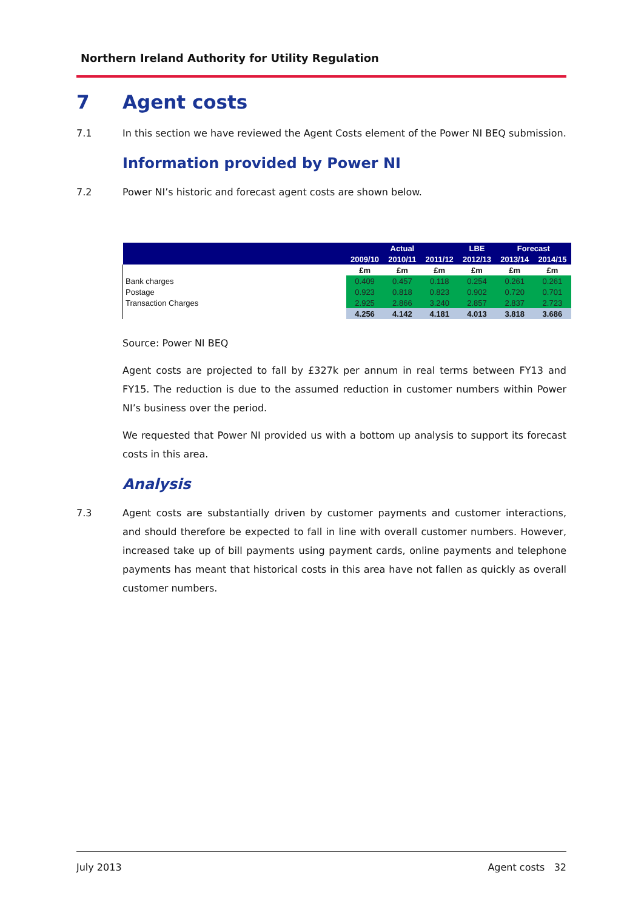Northern Ireland Authority for Utility Regulation
7 Agent costs
7.1 In this section we have reviewed the Agent Costs element of the Power NI BEQ submission.
Information provided by Power NI
7.2 Power NI’s historic and forecast agent costs are shown below.
| | | Actual | | LBE | Forecast | |
| --- | --- | --- | --- | --- | --- | --- |
| | 2009/10 | 2010/11 | 2011/12 | 2012/13 | 2013/14 | 2014/15 |
| | £m | £m | £m | £m | £m | £m |
| Bank charges | 0.409 | 0.457 | 0.118 | 0.254 | 0.261 | 0.261 |
| Postage | 0.923 | 0.818 | 0.823 | 0.902 | 0.720 | 0.701 |
| Transaction Charges | 2.925 | 2.866 | 3.240 | 2.857 | 2.837 | 2.723 |
| | 4.256 | 4.142 | 4.181 | 4.013 | 3.818 | 3.686 |
Source: Power NI BEQ
Agent costs are projected to fall by £327k per annum in real terms between FY13 and FY15. The reduction is due to the assumed reduction in customer numbers within Power NI’s business over the period.
We requested that Power NI provided us with a bottom up analysis to support its forecast costs in this area.
Analysis
7.3 Agent costs are substantially driven by customer payments and customer interactions, and should therefore be expected to fall in line with overall customer numbers. However, increased take up of bill payments using payment cards, online payments and telephone payments has meant that historical costs in this area have not fallen as quickly as overall customer numbers.
July 2013 Agent costs 32